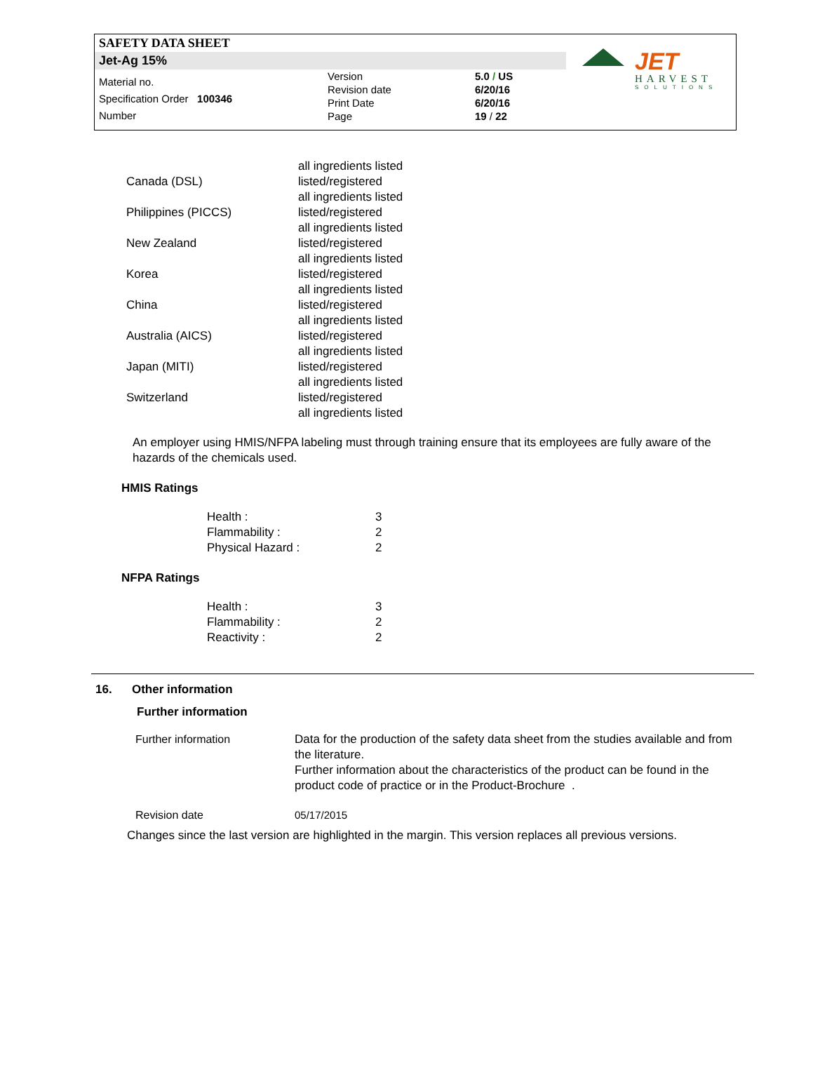SAFETY DATA SHEET
Jet-Ag 15%
Material no.
Specification Order 100346
Number
Version
Revision date
Print Date
Page
5.0 / US
6/20/16
6/20/16
19 / 22
JET
HARVEST
SOLUTIONS
| | all ingredients listed |
| Canada (DSL) | listed/registered all ingredients listed |
| Philippines (PICCS) | listed/registered all ingredients listed |
| New Zealand | listed/registered all ingredients listed |
| Korea | listed/registered all ingredients listed |
| China | listed/registered all ingredients listed |
| Australia (AICS) | listed/registered all ingredients listed |
| Japan (MITI) | listed/registered all ingredients listed |
| Switzerland | listed/registered all ingredients listed |
An employer using HMIS/NFPA labeling must through training ensure that its employees are fully aware of the hazards of the chemicals used.
HMIS Ratings
| Health : | 3 |
| Flammability : | 2 |
| Physical Hazard : | 2 |
NFPA Ratings
| Health : | 3 |
| Flammability : | 2 |
| Reactivity : | 2 |
16. Other information
Further information
| Further information | Data for the production of the safety data sheet from the studies available and from the literature. Further information about the characteristics of the product can be found in the product code of practice or in the Product-Brochure . |
| Revision date | 05/17/2015 |
Changes since the last version are highlighted in the margin. This version replaces all previous versions.